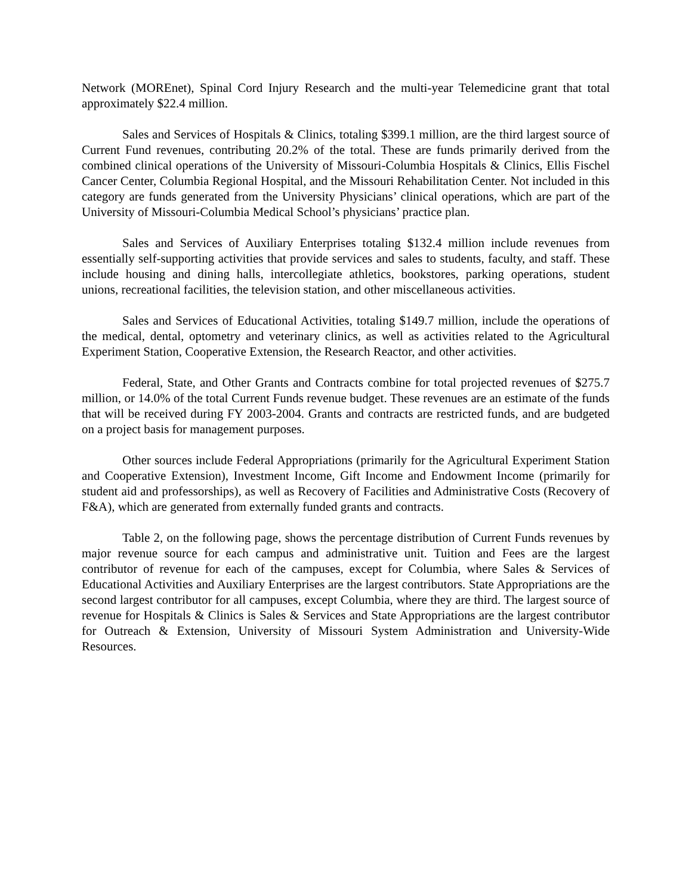Network (MOREnet), Spinal Cord Injury Research and the multi-year Telemedicine grant that total approximately $22.4 million.
Sales and Services of Hospitals & Clinics, totaling $399.1 million, are the third largest source of Current Fund revenues, contributing 20.2% of the total. These are funds primarily derived from the combined clinical operations of the University of Missouri-Columbia Hospitals & Clinics, Ellis Fischel Cancer Center, Columbia Regional Hospital, and the Missouri Rehabilitation Center. Not included in this category are funds generated from the University Physicians’ clinical operations, which are part of the University of Missouri-Columbia Medical School’s physicians’ practice plan.
Sales and Services of Auxiliary Enterprises totaling $132.4 million include revenues from essentially self-supporting activities that provide services and sales to students, faculty, and staff. These include housing and dining halls, intercollegiate athletics, bookstores, parking operations, student unions, recreational facilities, the television station, and other miscellaneous activities.
Sales and Services of Educational Activities, totaling $149.7 million, include the operations of the medical, dental, optometry and veterinary clinics, as well as activities related to the Agricultural Experiment Station, Cooperative Extension, the Research Reactor, and other activities.
Federal, State, and Other Grants and Contracts combine for total projected revenues of $275.7 million, or 14.0% of the total Current Funds revenue budget. These revenues are an estimate of the funds that will be received during FY 2003-2004. Grants and contracts are restricted funds, and are budgeted on a project basis for management purposes.
Other sources include Federal Appropriations (primarily for the Agricultural Experiment Station and Cooperative Extension), Investment Income, Gift Income and Endowment Income (primarily for student aid and professorships), as well as Recovery of Facilities and Administrative Costs (Recovery of F&A), which are generated from externally funded grants and contracts.
Table 2, on the following page, shows the percentage distribution of Current Funds revenues by major revenue source for each campus and administrative unit. Tuition and Fees are the largest contributor of revenue for each of the campuses, except for Columbia, where Sales & Services of Educational Activities and Auxiliary Enterprises are the largest contributors. State Appropriations are the second largest contributor for all campuses, except Columbia, where they are third. The largest source of revenue for Hospitals & Clinics is Sales & Services and State Appropriations are the largest contributor for Outreach & Extension, University of Missouri System Administration and University-Wide Resources.